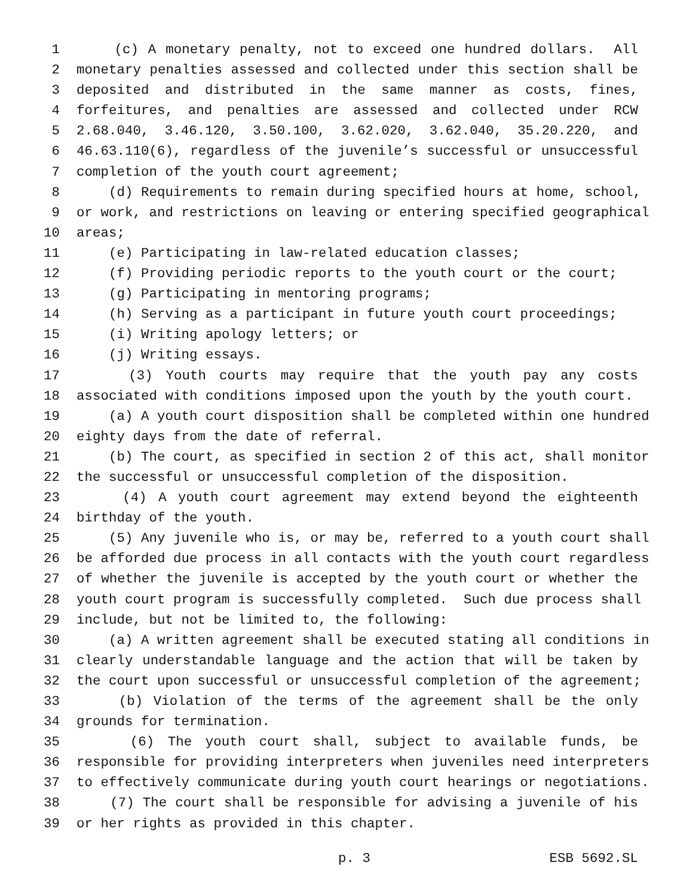1 (c) A monetary penalty, not to exceed one hundred dollars. All
2 monetary penalties assessed and collected under this section shall be
3 deposited and distributed in the same manner as costs, fines,
4 forfeitures, and penalties are assessed and collected under RCW
5 2.68.040, 3.46.120, 3.50.100, 3.62.020, 3.62.040, 35.20.220, and
6 46.63.110(6), regardless of the juvenile’s successful or unsuccessful
7 completion of the youth court agreement;
8 (d) Requirements to remain during specified hours at home, school,
9 or work, and restrictions on leaving or entering specified geographical
10 areas;
11 (e) Participating in law-related education classes;
12 (f) Providing periodic reports to the youth court or the court;
13 (g) Participating in mentoring programs;
14 (h) Serving as a participant in future youth court proceedings;
15 (i) Writing apology letters; or
16 (j) Writing essays.
17 (3) Youth courts may require that the youth pay any costs
18 associated with conditions imposed upon the youth by the youth court.
19 (a) A youth court disposition shall be completed within one hundred
20 eighty days from the date of referral.
21 (b) The court, as specified in section 2 of this act, shall monitor
22 the successful or unsuccessful completion of the disposition.
23 (4) A youth court agreement may extend beyond the eighteenth
24 birthday of the youth.
25 (5) Any juvenile who is, or may be, referred to a youth court shall
26 be afforded due process in all contacts with the youth court regardless
27 of whether the juvenile is accepted by the youth court or whether the
28 youth court program is successfully completed. Such due process shall
29 include, but not be limited to, the following:
30 (a) A written agreement shall be executed stating all conditions in
31 clearly understandable language and the action that will be taken by
32 the court upon successful or unsuccessful completion of the agreement;
33 (b) Violation of the terms of the agreement shall be the only
34 grounds for termination.
35 (6) The youth court shall, subject to available funds, be
36 responsible for providing interpreters when juveniles need interpreters
37 to effectively communicate during youth court hearings or negotiations.
38 (7) The court shall be responsible for advising a juvenile of his
39 or her rights as provided in this chapter.
p. 3 ESB 5692.SL